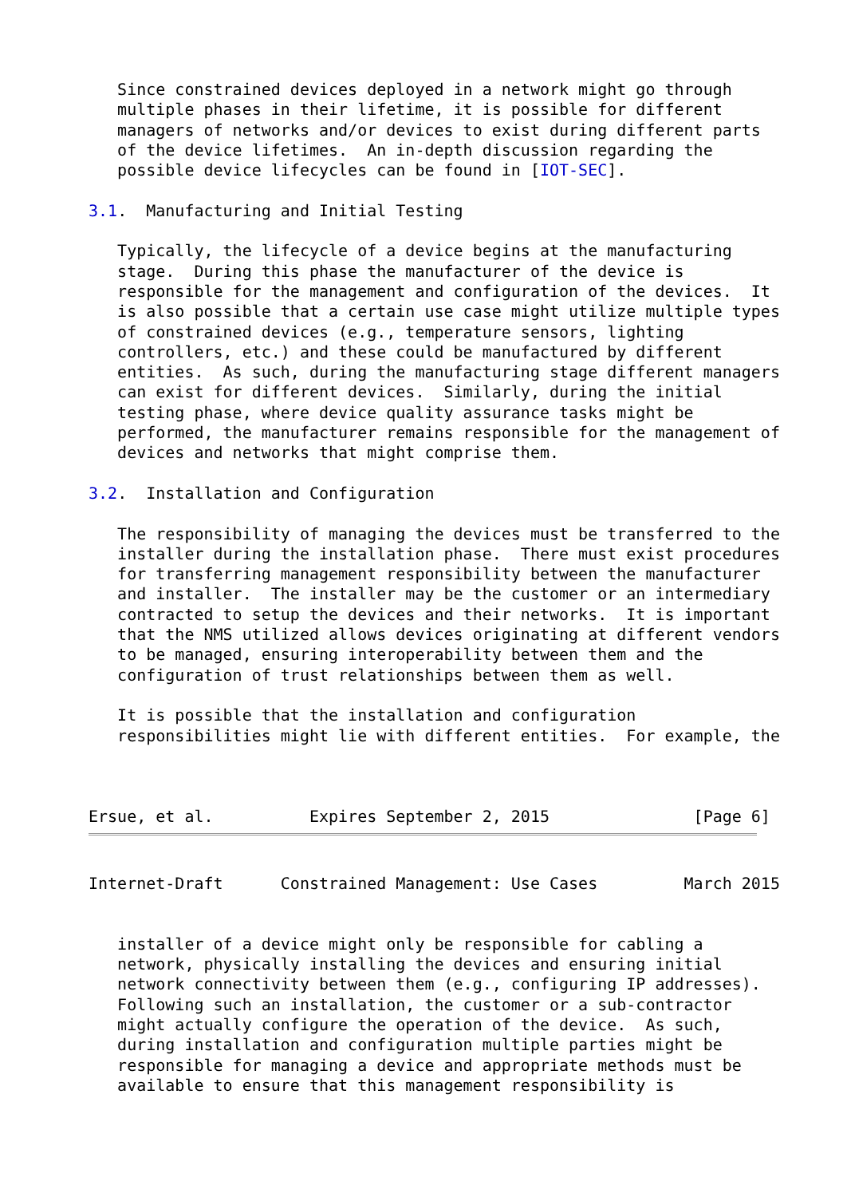Since constrained devices deployed in a network might go through
   multiple phases in their lifetime, it is possible for different
   managers of networks and/or devices to exist during different parts
   of the device lifetimes.  An in-depth discussion regarding the
   possible device lifecycles can be found in [IOT-SEC].

3.1.  Manufacturing and Initial Testing

   Typically, the lifecycle of a device begins at the manufacturing
   stage.  During this phase the manufacturer of the device is
   responsible for the management and configuration of the devices.  It
   is also possible that a certain use case might utilize multiple types
   of constrained devices (e.g., temperature sensors, lighting
   controllers, etc.) and these could be manufactured by different
   entities.  As such, during the manufacturing stage different managers
   can exist for different devices.  Similarly, during the initial
   testing phase, where device quality assurance tasks might be
   performed, the manufacturer remains responsible for the management of
   devices and networks that might comprise them.

3.2.  Installation and Configuration

   The responsibility of managing the devices must be transferred to the
   installer during the installation phase.  There must exist procedures
   for transferring management responsibility between the manufacturer
   and installer.  The installer may be the customer or an intermediary
   contracted to setup the devices and their networks.  It is important
   that the NMS utilized allows devices originating at different vendors
   to be managed, ensuring interoperability between them and the
   configuration of trust relationships between them as well.

   It is possible that the installation and configuration
   responsibilities might lie with different entities.  For example, the



Ersue, et al.          Expires September 2, 2015               [Page 6]
Internet-Draft      Constrained Management: Use Cases         March 2015


   installer of a device might only be responsible for cabling a
   network, physically installing the devices and ensuring initial
   network connectivity between them (e.g., configuring IP addresses).
   Following such an installation, the customer or a sub-contractor
   might actually configure the operation of the device.  As such,
   during installation and configuration multiple parties might be
   responsible for managing a device and appropriate methods must be
   available to ensure that this management responsibility is